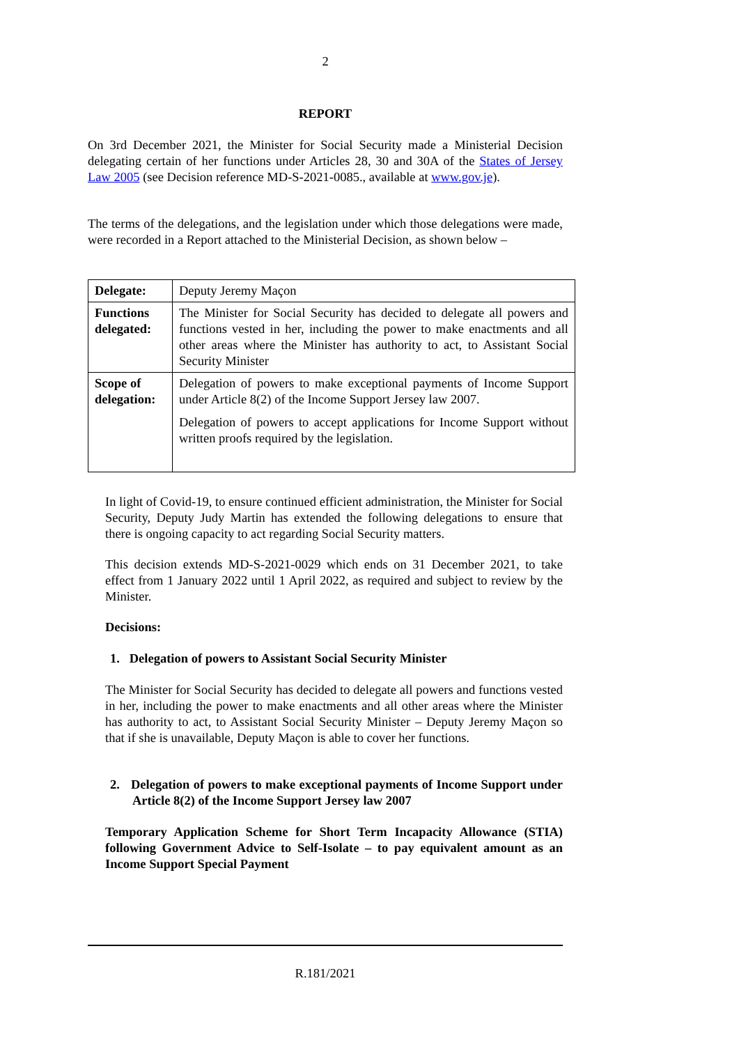2
REPORT
On 3rd December 2021, the Minister for Social Security made a Ministerial Decision delegating certain of her functions under Articles 28, 30 and 30A of the States of Jersey Law 2005 (see Decision reference MD-S-2021-0085., available at www.gov.je).
The terms of the delegations, and the legislation under which those delegations were made, were recorded in a Report attached to the Ministerial Decision, as shown below –
| Delegate: | Deputy Jeremy Maçon |
| Functions delegated: | The Minister for Social Security has decided to delegate all powers and functions vested in her, including the power to make enactments and all other areas where the Minister has authority to act, to Assistant Social Security Minister |
| Scope of delegation: | Delegation of powers to make exceptional payments of Income Support under Article 8(2) of the Income Support Jersey law 2007. Delegation of powers to accept applications for Income Support without written proofs required by the legislation. |
In light of Covid-19, to ensure continued efficient administration, the Minister for Social Security, Deputy Judy Martin has extended the following delegations to ensure that there is ongoing capacity to act regarding Social Security matters.
This decision extends MD-S-2021-0029 which ends on 31 December 2021, to take effect from 1 January 2022 until 1 April 2022, as required and subject to review by the Minister.
Decisions:
1. Delegation of powers to Assistant Social Security Minister
The Minister for Social Security has decided to delegate all powers and functions vested in her, including the power to make enactments and all other areas where the Minister has authority to act, to Assistant Social Security Minister – Deputy Jeremy Maçon so that if she is unavailable, Deputy Maçon is able to cover her functions.
2. Delegation of powers to make exceptional payments of Income Support under Article 8(2) of the Income Support Jersey law 2007
Temporary Application Scheme for Short Term Incapacity Allowance (STIA) following Government Advice to Self-Isolate – to pay equivalent amount as an Income Support Special Payment
R.181/2021